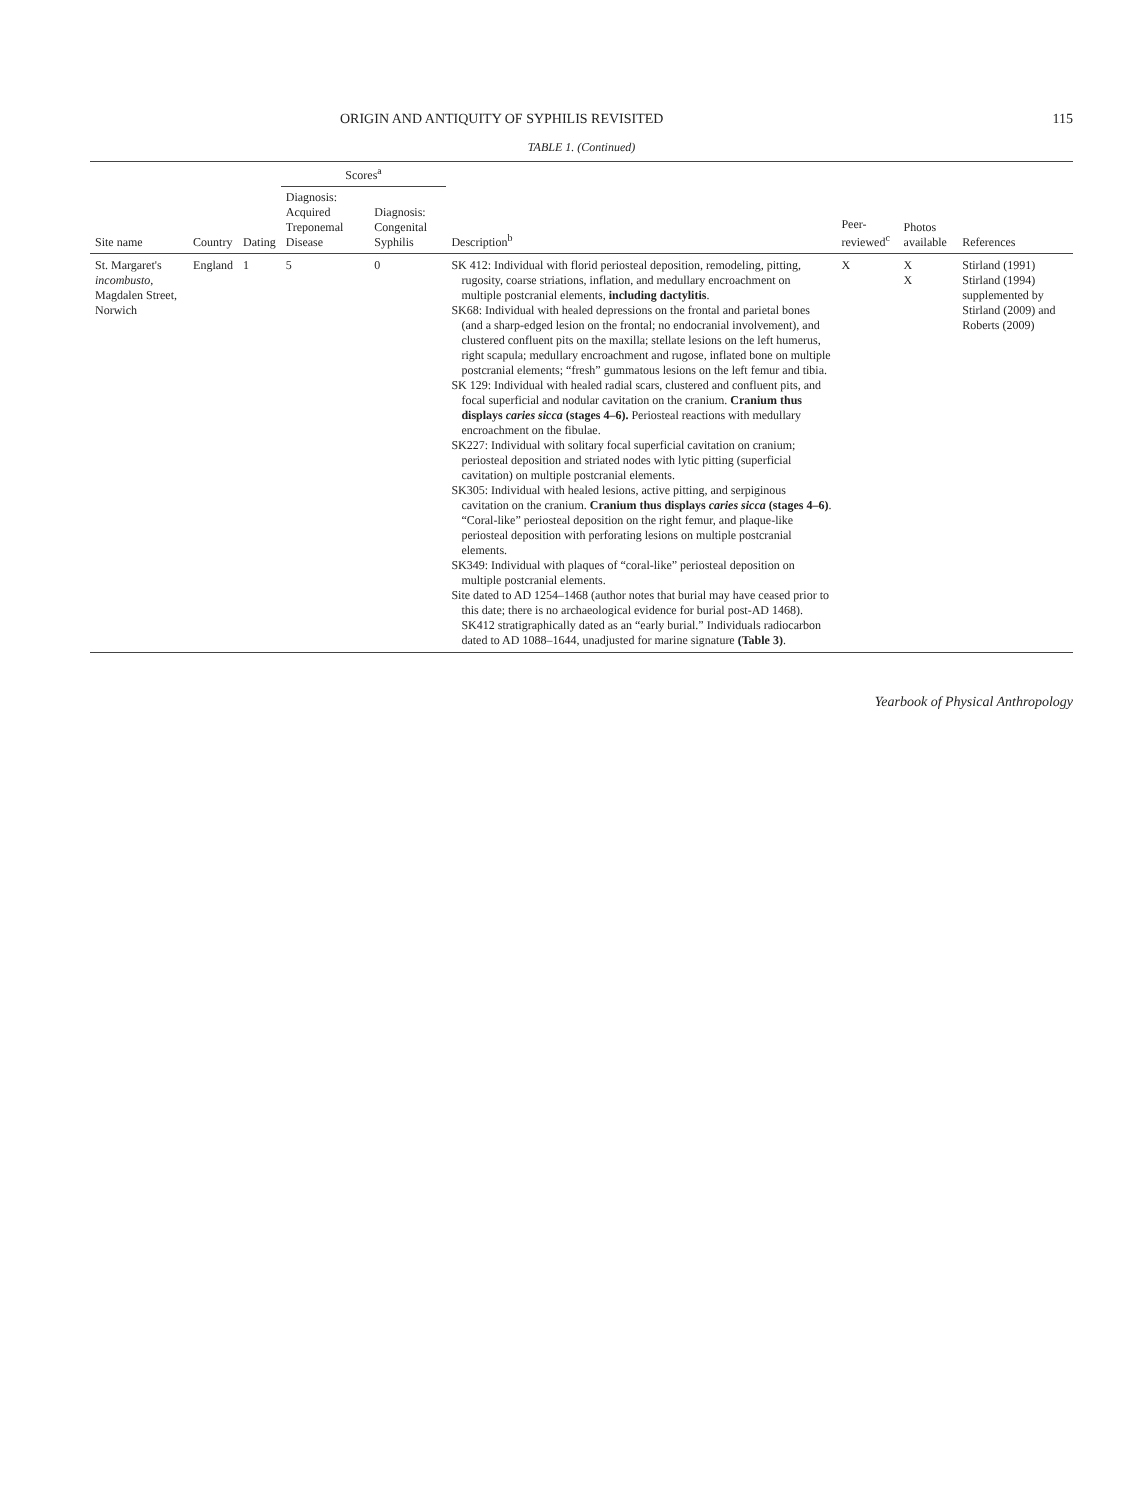ORIGIN AND ANTIQUITY OF SYPHILIS REVISITED 115
TABLE 1. (Continued)
| Site name | Country | Dating | Scores<sup>a</sup> | | Description<sup>b</sup> | Peer-reviewed<sup>c</sup> | Photos available | References |
| --- | --- | --- | --- | --- | --- | --- | --- | --- |
| | | | Diagnosis: Acquired Treponemal Disease | Diagnosis: Congenital Syphilis | | | | |
| St. Margaret's incombusto , Magdalen Street, Norwich | England | 1 | 5 | 0 | SK 412: Individual with florid periosteal deposition, remodeling, pitting, rugosity, coarse striations, inflation, and medullary encroachment on multiple postcranial elements, including dactylitis . SK68: Individual with healed depressions on the frontal and parietal bones (and a sharp-edged lesion on the frontal; no endocranial involvement), and clustered confluent pits on the maxilla; stellate lesions on the left humerus, right scapula; medullary encroachment and rugose, inflated bone on multiple postcranial elements; “fresh” gummatous lesions on the left femur and tibia. SK 129: Individual with healed radial scars, clustered and confluent pits, and focal superficial and nodular cavitation on the cranium. Cranium thus displays caries sicca (stages 4–6). Periosteal reactions with medullary encroachment on the fibulae. SK227: Individual with solitary focal superficial cavitation on cranium; periosteal deposition and striated nodes with lytic pitting (superficial cavitation) on multiple postcranial elements. SK305: Individual with healed lesions, active pitting, and serpiginous cavitation on the cranium. Cranium thus displays caries sicca (stages 4–6) . “Coral-like” periosteal deposition on the right femur, and plaque-like periosteal deposition with perforating lesions on multiple postcranial elements. SK349: Individual with plaques of “coral-like” periosteal deposition on multiple postcranial elements. Site dated to AD 1254–1468 (author notes that burial may have ceased prior to this date; there is no archaeological evidence for burial post-AD 1468). SK412 stratigraphically dated as an “early burial.” Individuals radiocarbon dated to AD 1088–1644, unadjusted for marine signature (Table 3) . | X | X X | Stirland (1991) Stirland (1994) supplemented by Stirland (2009) and Roberts (2009) |
Yearbook of Physical Anthropology